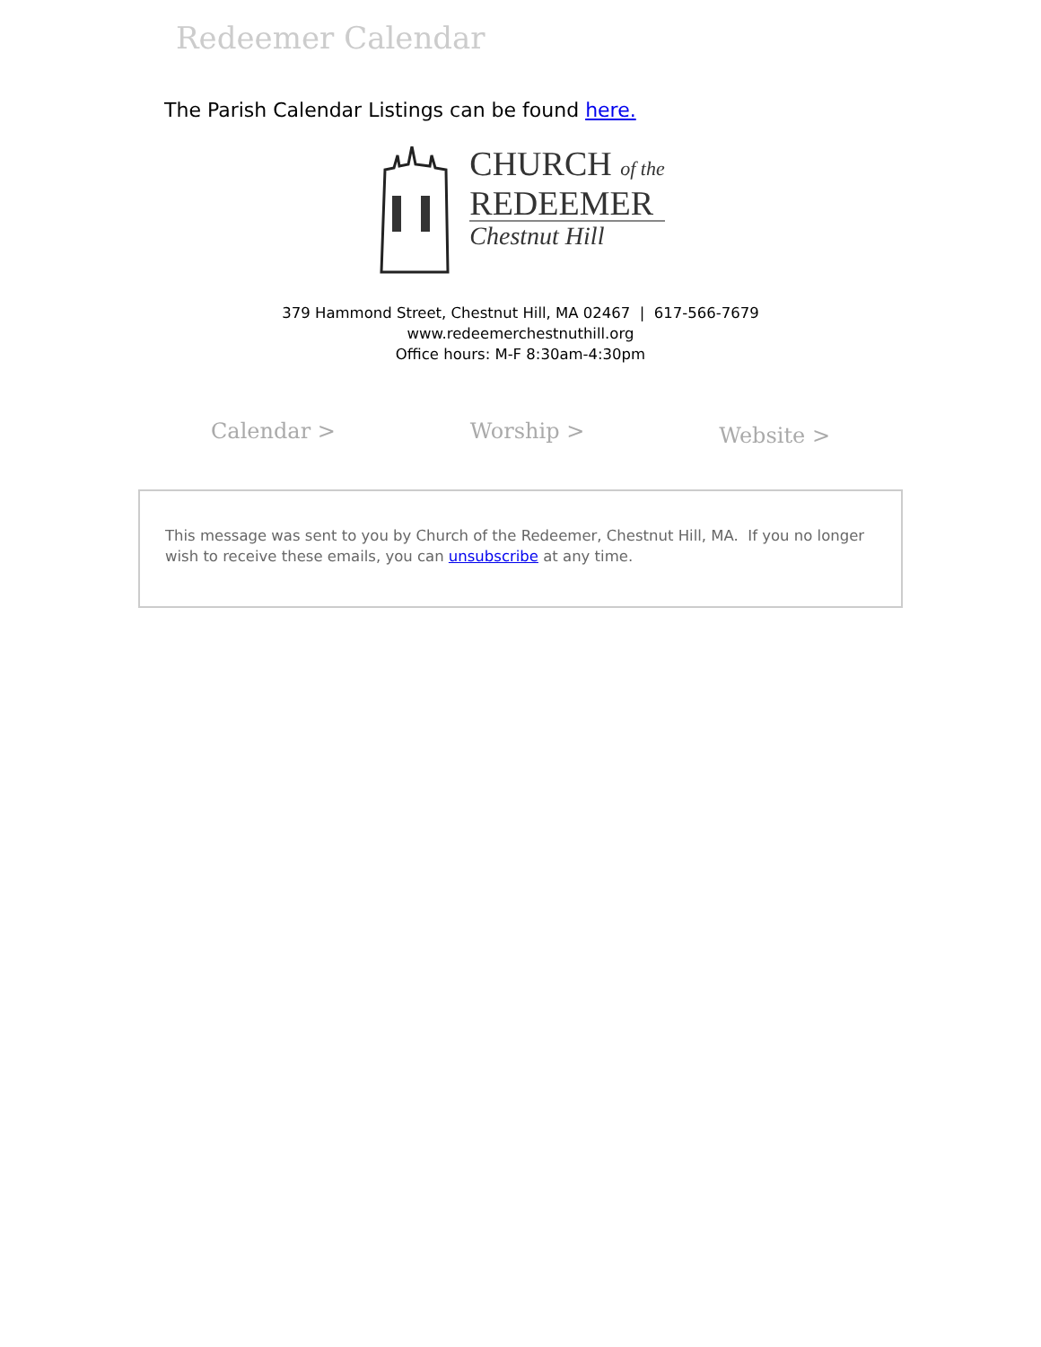Redeemer Calendar
The Parish Calendar Listings can be found here.
CHURCH of the
REDEEMER
Chestnut Hill
379 Hammond Street, Chestnut Hill, MA 02467 | 617-566-7679
www.redeemerchestnuthill.org
Office hours: M-F 8:30am-4:30pm
Calendar > Worship > Website >
This message was sent to you by Church of the Redeemer, Chestnut Hill, MA. If you no longer wish to receive these emails, you can unsubscribe at any time.